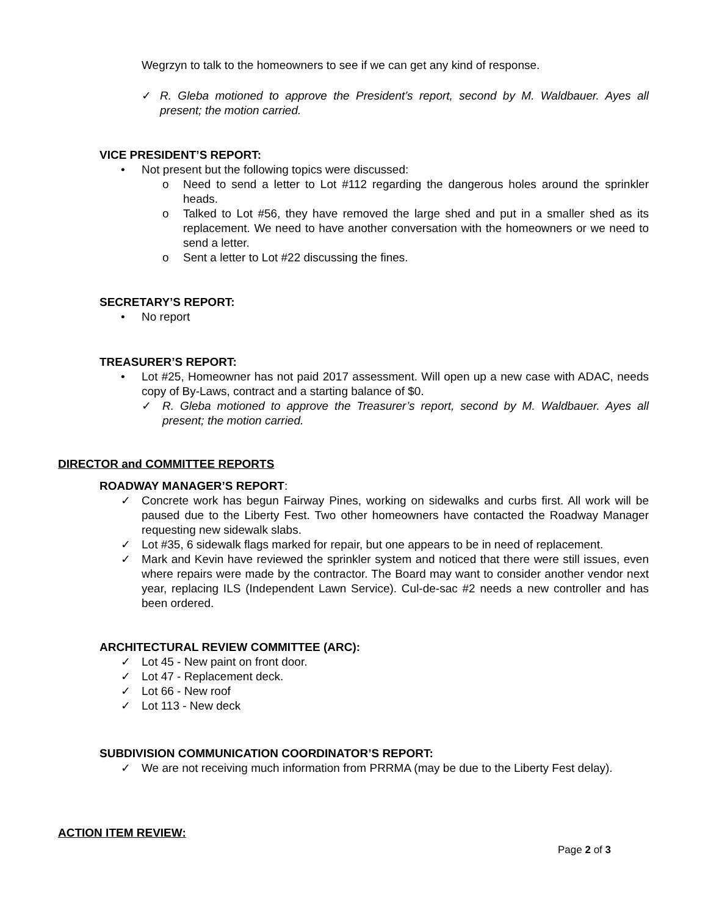Wegrzyn to talk to the homeowners to see if we can get any kind of response.
✓ R. Gleba motioned to approve the President’s report, second by M. Waldbauer. Ayes all present; the motion carried.
VICE PRESIDENT’S REPORT:
• Not present but the following topics were discussed:
o Need to send a letter to Lot #112 regarding the dangerous holes around the sprinkler heads.
o Talked to Lot #56, they have removed the large shed and put in a smaller shed as its replacement. We need to have another conversation with the homeowners or we need to send a letter.
o Sent a letter to Lot #22 discussing the fines.
SECRETARY’S REPORT:
• No report
TREASURER’S REPORT:
• Lot #25, Homeowner has not paid 2017 assessment. Will open up a new case with ADAC, needs copy of By-Laws, contract and a starting balance of $0.
✓ R. Gleba motioned to approve the Treasurer’s report, second by M. Waldbauer. Ayes all present; the motion carried.
DIRECTOR and COMMITTEE REPORTS
ROADWAY MANAGER’S REPORT:
✓ Concrete work has begun Fairway Pines, working on sidewalks and curbs first. All work will be paused due to the Liberty Fest. Two other homeowners have contacted the Roadway Manager requesting new sidewalk slabs.
✓ Lot #35, 6 sidewalk flags marked for repair, but one appears to be in need of replacement.
✓ Mark and Kevin have reviewed the sprinkler system and noticed that there were still issues, even where repairs were made by the contractor. The Board may want to consider another vendor next year, replacing ILS (Independent Lawn Service). Cul-de-sac #2 needs a new controller and has been ordered.
ARCHITECTURAL REVIEW COMMITTEE (ARC):
✓ Lot 45 - New paint on front door.
✓ Lot 47 - Replacement deck.
✓ Lot 66 - New roof
✓ Lot 113 - New deck
SUBDIVISION COMMUNICATION COORDINATOR’S REPORT:
✓ We are not receiving much information from PRRMA (may be due to the Liberty Fest delay).
ACTION ITEM REVIEW:
Page 2 of 3